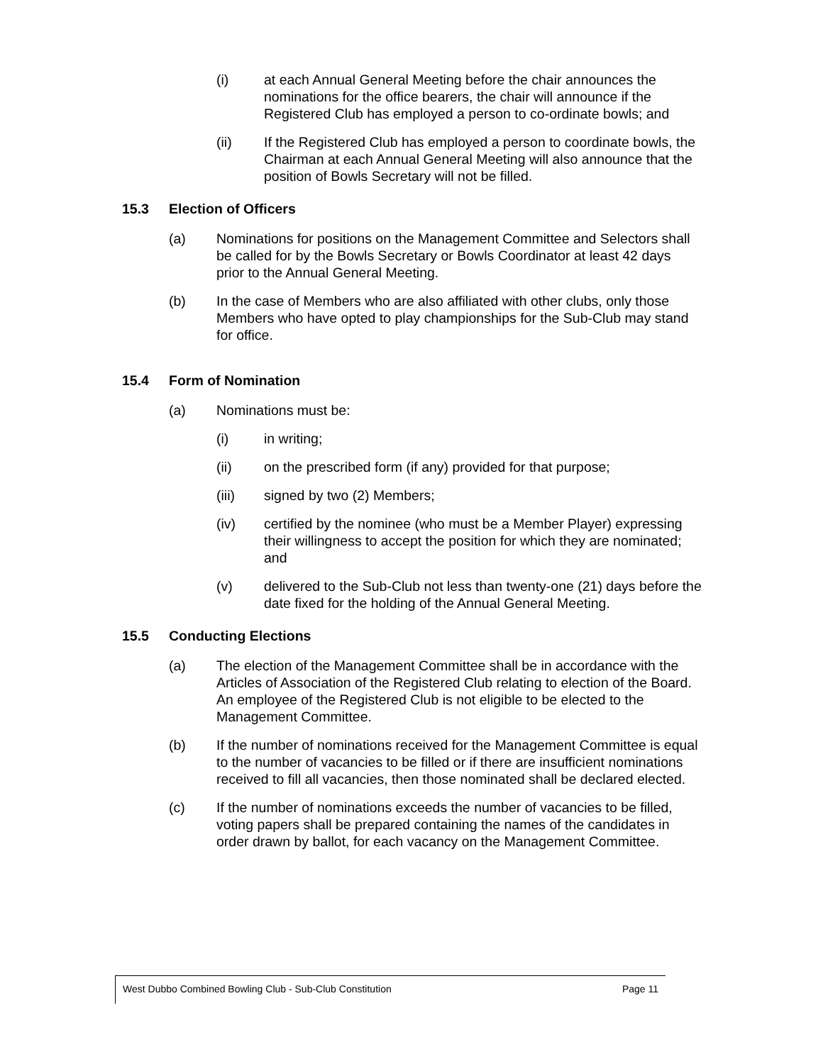(i) at each Annual General Meeting before the chair announces the nominations for the office bearers, the chair will announce if the Registered Club has employed a person to co-ordinate bowls; and
(ii) If the Registered Club has employed a person to coordinate bowls, the Chairman at each Annual General Meeting will also announce that the position of Bowls Secretary will not be filled.
15.3 Election of Officers
(a) Nominations for positions on the Management Committee and Selectors shall be called for by the Bowls Secretary or Bowls Coordinator at least 42 days prior to the Annual General Meeting.
(b) In the case of Members who are also affiliated with other clubs, only those Members who have opted to play championships for the Sub-Club may stand for office.
15.4 Form of Nomination
(a) Nominations must be:
(i) in writing;
(ii) on the prescribed form (if any) provided for that purpose;
(iii) signed by two (2) Members;
(iv) certified by the nominee (who must be a Member Player) expressing their willingness to accept the position for which they are nominated; and
(v) delivered to the Sub-Club not less than twenty-one (21) days before the date fixed for the holding of the Annual General Meeting.
15.5 Conducting Elections
(a) The election of the Management Committee shall be in accordance with the Articles of Association of the Registered Club relating to election of the Board. An employee of the Registered Club is not eligible to be elected to the Management Committee.
(b) If the number of nominations received for the Management Committee is equal to the number of vacancies to be filled or if there are insufficient nominations received to fill all vacancies, then those nominated shall be declared elected.
(c) If the number of nominations exceeds the number of vacancies to be filled, voting papers shall be prepared containing the names of the candidates in order drawn by ballot, for each vacancy on the Management Committee.
West Dubbo Combined Bowling Club - Sub-Club Constitution Page 11